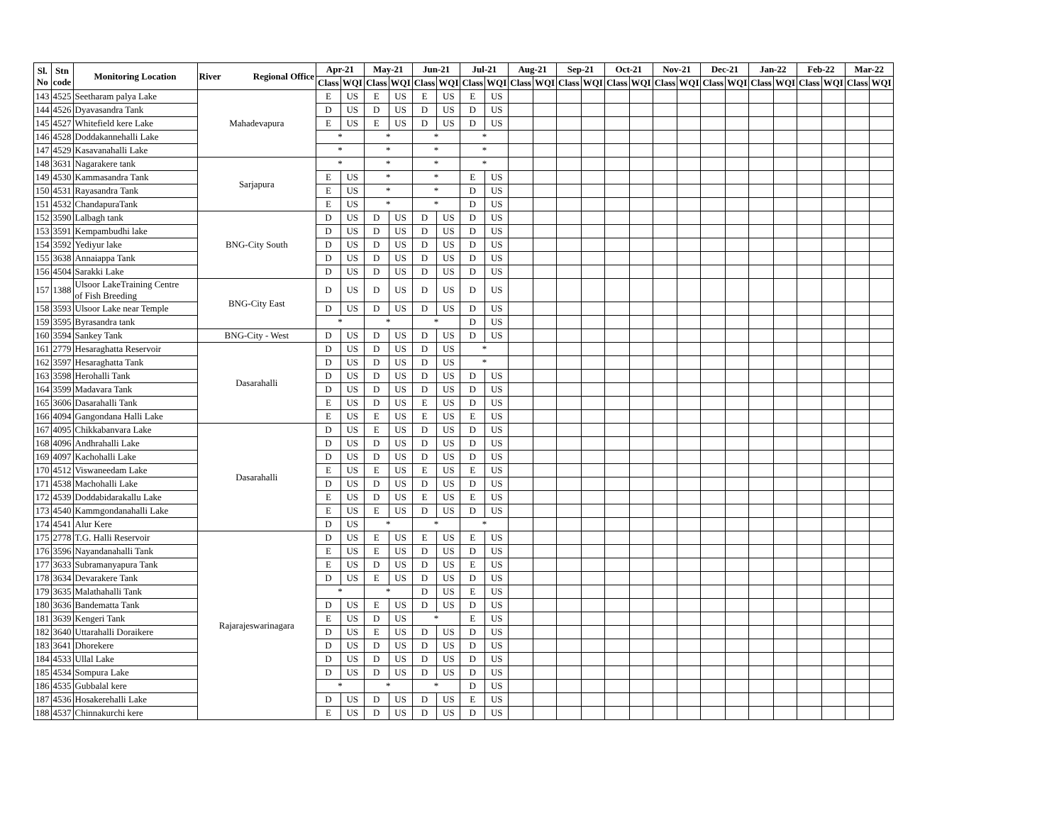| Sl. No | Stn code | Monitoring Location | River Regional Office | Apr-21 | | May-21 | | Jun-21 | | Jul-21 | | Aug-21 | | Sep-21 | | Oct-21 | | Nov-21 | | Dec-21 | | Jan-22 | | Feb-22 | | Mar-22 | |
| --- | --- | --- | --- | --- | --- | --- | --- | --- | --- | --- | --- | --- | --- | --- | --- | --- | --- | --- | --- | --- | --- | --- | --- | --- | --- | --- | --- |
| | | | | Class | WQI | Class | WQI | Class | WQI | Class | WQI | Class | WQI | Class | WQI | Class | WQI | Class | WQI | Class | WQI | Class | WQI | Class | WQI | Class | WQI |
| 143 | 4525 | Seetharam palya Lake | Mahadevapura | E | US | E | US | E | US | E | US | | | | | | | | | | | | | | | | |
| 144 | 4526 | Dyavasandra Tank | | D | US | D | US | D | US | D | US | | | | | | | | | | | | | | | | |
| 145 | 4527 | Whitefield kere Lake | | E | US | E | US | D | US | D | US | | | | | | | | | | | | | | | | |
| 146 | 4528 | Doddakannehalli Lake | | * | | * | | * | | * | | | | | | | | | | | | | | | | | |
| 147 | 4529 | Kasavanahalli Lake | | * | | * | | * | | * | | | | | | | | | | | | | | | | | |
| 148 | 3631 | Nagarakere tank | Sarjapura | * | | * | | * | | * | | | | | | | | | | | | | | | | | |
| 149 | 4530 | Kammasandra Tank | | E | US | * | | * | | E | US | | | | | | | | | | | | | | | | |
| 150 | 4531 | Rayasandra Tank | | E | US | * | | * | | D | US | | | | | | | | | | | | | | | | |
| 151 | 4532 | ChandapuraTank | | E | US | * | | * | | D | US | | | | | | | | | | | | | | | | |
| 152 | 3590 | Lalbagh tank | BNG-City South | D | US | D | US | D | US | D | US | | | | | | | | | | | | | | | | |
| 153 | 3591 | Kempambudhi lake | | D | US | D | US | D | US | D | US | | | | | | | | | | | | | | | | |
| 154 | 3592 | Yediyur lake | | D | US | D | US | D | US | D | US | | | | | | | | | | | | | | | | |
| 155 | 3638 | Annaiappa Tank | | D | US | D | US | D | US | D | US | | | | | | | | | | | | | | | | |
| 156 | 4504 | Sarakki Lake | | D | US | D | US | D | US | D | US | | | | | | | | | | | | | | | | |
| 157 | 1388 | Ulsoor LakeTraining Centre of Fish Breeding | BNG-City East | D | US | D | US | D | US | D | US | | | | | | | | | | | | | | | | |
| 158 | 3593 | Ulsoor Lake near Temple | | D | US | D | US | D | US | D | US | | | | | | | | | | | | | | | | |
| 159 | 3595 | Byrasandra tank | | * | | * | | * | | D | US | | | | | | | | | | | | | | | | |
| 160 | 3594 | Sankey Tank | BNG-City - West | D | US | D | US | D | US | D | US | | | | | | | | | | | | | | | | |
| 161 | 2779 | Hesaraghatta Reservoir | Dasarahalli | D | US | D | US | D | US | * | | | | | | | | | | | | | | | | | |
| 162 | 3597 | Hesaraghatta Tank | | D | US | D | US | D | US | * | | | | | | | | | | | | | | | | | |
| 163 | 3598 | Herohalli Tank | | D | US | D | US | D | US | D | US | | | | | | | | | | | | | | | | |
| 164 | 3599 | Madavara Tank | | D | US | D | US | D | US | D | US | | | | | | | | | | | | | | | | |
| 165 | 3606 | Dasarahalli Tank | | E | US | D | US | E | US | D | US | | | | | | | | | | | | | | | | |
| 166 | 4094 | Gangondana Halli Lake | | E | US | E | US | E | US | E | US | | | | | | | | | | | | | | | | |
| 167 | 4095 | Chikkabanvara Lake | Dasarahalli | D | US | E | US | D | US | D | US | | | | | | | | | | | | | | | | |
| 168 | 4096 | Andhrahalli Lake | | D | US | D | US | D | US | D | US | | | | | | | | | | | | | | | | |
| 169 | 4097 | Kachohalli Lake | | D | US | D | US | D | US | D | US | | | | | | | | | | | | | | | | |
| 170 | 4512 | Viswaneedam Lake | | E | US | E | US | E | US | E | US | | | | | | | | | | | | | | | | |
| 171 | 4538 | Machohalli Lake | | D | US | D | US | D | US | D | US | | | | | | | | | | | | | | | | |
| 172 | 4539 | Doddabidarakallu Lake | | E | US | D | US | E | US | E | US | | | | | | | | | | | | | | | | |
| 173 | 4540 | Kammgondanahalli Lake | | E | US | E | US | D | US | D | US | | | | | | | | | | | | | | | | |
| 174 | 4541 | Alur Kere | | D | US | * | | * | | * | | | | | | | | | | | | | | | | | |
| 175 | 2778 | T.G. Halli Reservoir | Rajarajeswarinagara | D | US | E | US | E | US | E | US | | | | | | | | | | | | | | | | |
| 176 | 3596 | Nayandanahalli Tank | | E | US | E | US | D | US | D | US | | | | | | | | | | | | | | | | |
| 177 | 3633 | Subramanyapura Tank | | E | US | D | US | D | US | E | US | | | | | | | | | | | | | | | | |
| 178 | 3634 | Devarakere Tank | | D | US | E | US | D | US | D | US | | | | | | | | | | | | | | | | |
| 179 | 3635 | Malathahalli Tank | | * | | * | | D | US | E | US | | | | | | | | | | | | | | | | |
| 180 | 3636 | Bandematta Tank | | D | US | E | US | D | US | D | US | | | | | | | | | | | | | | | | |
| 181 | 3639 | Kengeri Tank | | E | US | D | US | * | | E | US | | | | | | | | | | | | | | | | |
| 182 | 3640 | Uttarahalli Doraikere | | D | US | E | US | D | US | D | US | | | | | | | | | | | | | | | | |
| 183 | 3641 | Dhorekere | | D | US | D | US | D | US | D | US | | | | | | | | | | | | | | | | |
| 184 | 4533 | Ullal Lake | | D | US | D | US | D | US | D | US | | | | | | | | | | | | | | | | |
| 185 | 4534 | Sompura Lake | | D | US | D | US | D | US | D | US | | | | | | | | | | | | | | | | |
| 186 | 4535 | Gubbalal kere | | * | | * | | * | | D | US | | | | | | | | | | | | | | | | |
| 187 | 4536 | Hosakerehalli Lake | | D | US | D | US | D | US | E | US | | | | | | | | | | | | | | | | |
| 188 | 4537 | Chinnakurchi kere | | E | US | D | US | D | US | D | US | | | | | | | | | | | | | | | | |